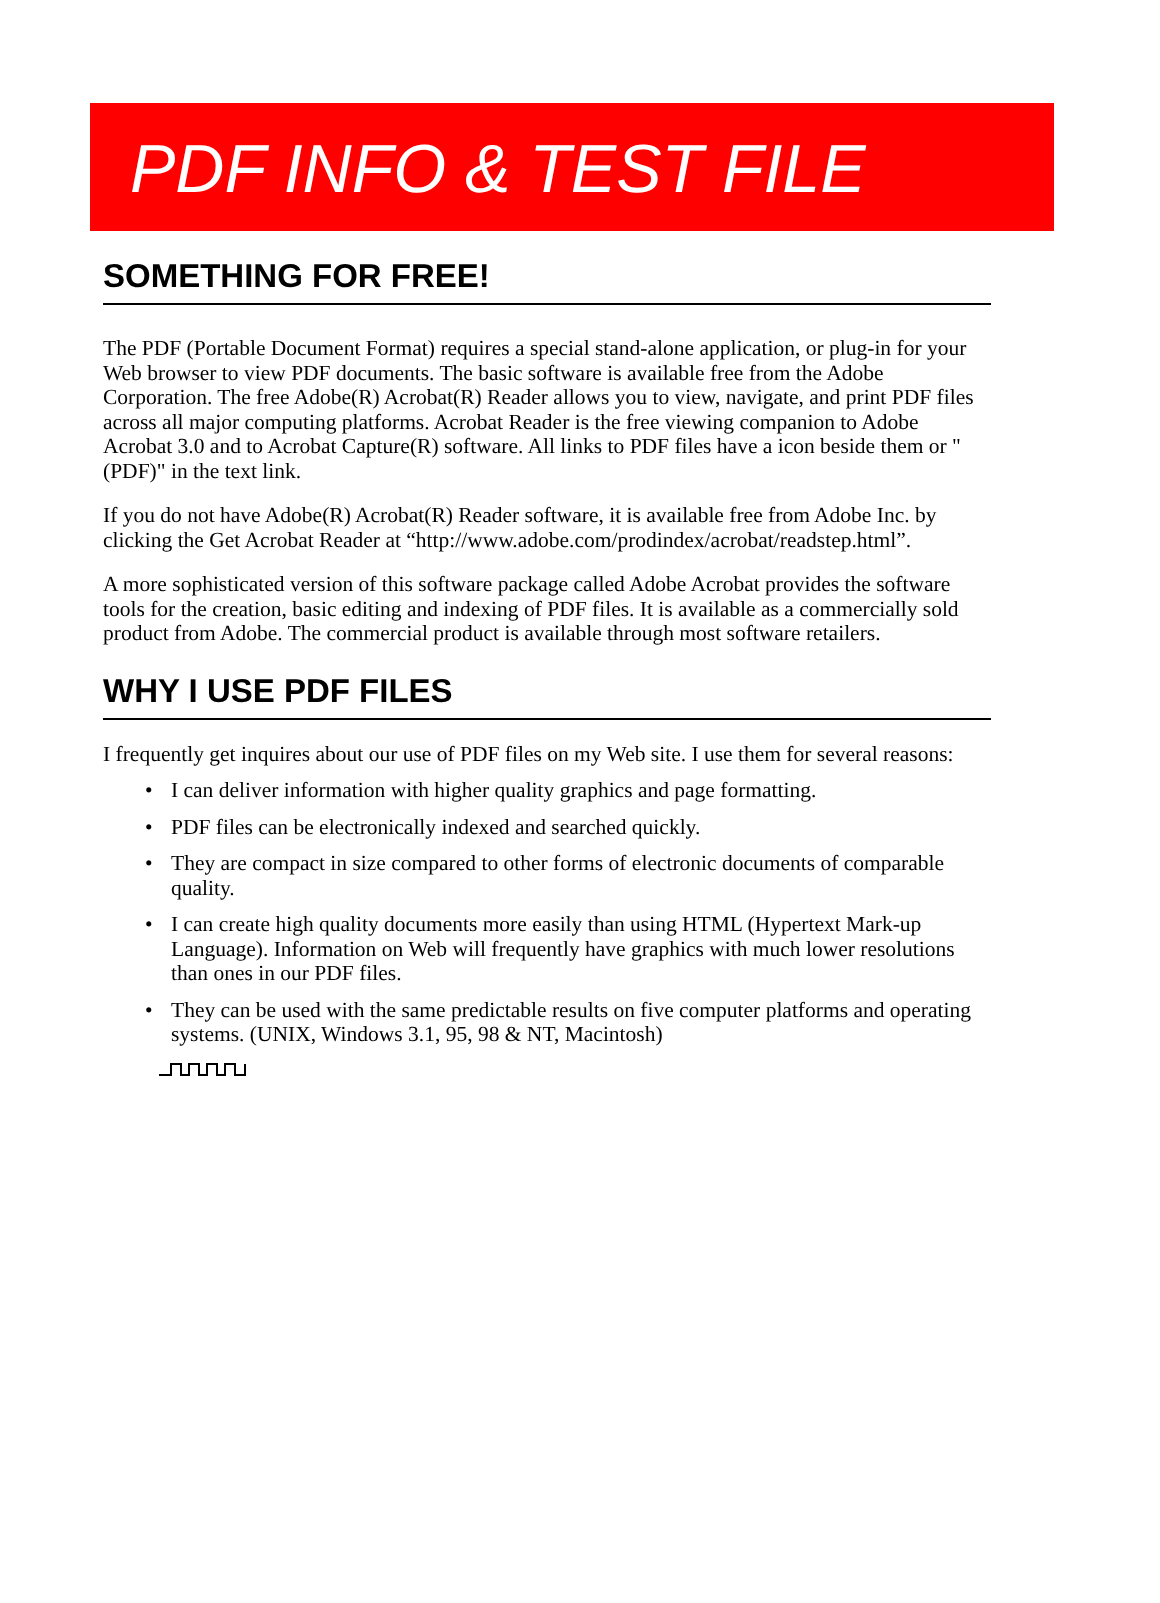PDF INFO & TEST FILE
SOMETHING FOR FREE!
The PDF (Portable Document Format) requires a special stand-alone application, or plug-in for your Web browser to view PDF documents. The basic software is available free from the Adobe Corporation. The free Adobe(R) Acrobat(R) Reader allows you to view, navigate, and print PDF files across all major computing platforms. Acrobat Reader is the free viewing companion to Adobe Acrobat 3.0 and to Acrobat Capture(R) software. All links to PDF files have a icon beside them or "(PDF)" in the text link.
If you do not have Adobe(R) Acrobat(R) Reader software, it is available free from Adobe Inc. by clicking the Get Acrobat Reader at “http://www.adobe.com/prodindex/acrobat/readstep.html”.
A more sophisticated version of this software package called Adobe Acrobat provides the software tools for the creation, basic editing and indexing of PDF files. It is available as a commercially sold product from Adobe. The commercial product is available through most software retailers.
WHY I USE PDF FILES
I frequently get inquires about our use of PDF files on my Web site. I use them for several reasons:
• I can deliver information with higher quality graphics and page formatting.
• PDF files can be electronically indexed and searched quickly.
• They are compact in size compared to other forms of electronic documents of comparable quality.
• I can create high quality documents more easily than using HTML (Hypertext Mark-up Language). Information on Web will frequently have graphics with much lower resolutions than ones in our PDF files.
• They can be used with the same predictable results on five computer platforms and operating systems. (UNIX, Windows 3.1, 95, 98 & NT, Macintosh)